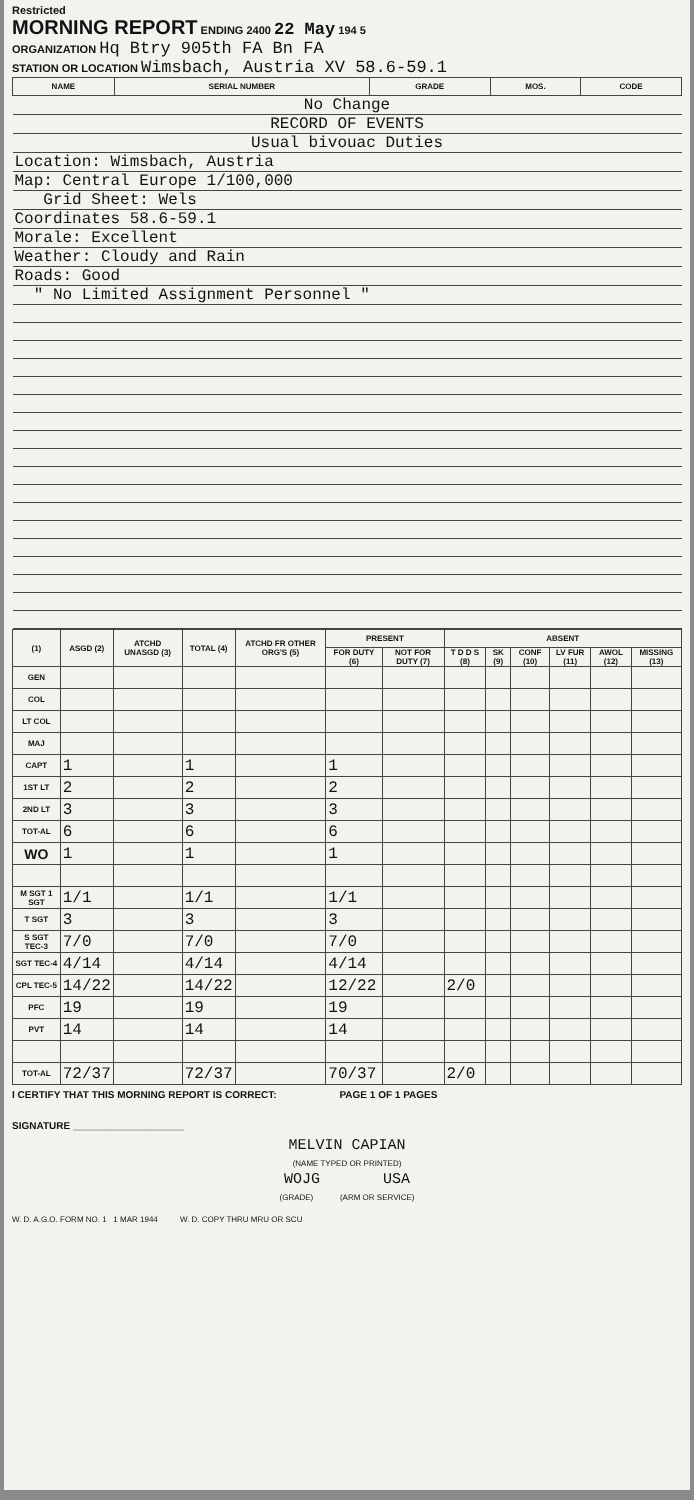Restricted
MORNING REPORT ENDING 2400 22 May 194 5
ORGANIZATION Hq Btry 905th FA Bn FA
STATION OR LOCATION Wimsbach, Austria XV 58.6-59.1
| NAME | SERIAL NUMBER | GRADE | MOS. | CODE |
| --- | --- | --- | --- | --- |
| No Change | | | | |
| RECORD OF EVENTS | | | | |
| Usual bivouac Duties | | | | |
| Location: Wimsbach, Austria | | | | |
| Map: Central Europe 1/100,000 | | | | |
| Grid Sheet: Wels | | | | |
| Coordinates 58.6-59.1 | | | | |
| Morale: Excellent | | | | |
| Weather: Cloudy and Rain | | | | |
| Roads: Good | | | | |
| " No Limited Assignment Personnel " | | | | |
| (1) | ASGD (2) | ATCHD UNASGD (3) | TOTAL (4) | ATCHD FR OTHER ORG'S (5) | PRESENT | | ABSENT | | | | | |
| --- | --- | --- | --- | --- | --- | --- | --- | --- | --- | --- | --- | --- |
| | | | | | FOR DUTY (6) | NOT FOR DUTY (7) | T D D S (8) | SK (9) | CONF (10) | LV FUR (11) | AWOL (12) | MISSING (13) |
| GEN | | | | | | | | | | | | |
| COL | | | | | | | | | | | | |
| LT COL | | | | | | | | | | | | |
| MAJ | | | | | | | | | | | | |
| CAPT | 1 | | 1 | | 1 | | | | | | | |
| 1ST LT | 2 | | 2 | | 2 | | | | | | | |
| 2ND LT | 3 | | 3 | | 3 | | | | | | | |
| TOT-AL | 6 | | 6 | | 6 | | | | | | | |
| WO | 1 | | 1 | | 1 | | | | | | | |
| M SGT 1 SGT | 1/1 | | 1/1 | | 1/1 | | | | | | | |
| T SGT | 3 | | 3 | | 3 | | | | | | | |
| S SGT TEC-3 | 7/0 | | 7/0 | | 7/0 | | | | | | | |
| SGT TEC-4 | 4/14 | | 4/14 | | 4/14 | | | | | | | |
| CPL TEC-5 | 14/22 | | 14/22 | | 12/22 | | 2/0 | | | | | |
| PFC | 19 | | 19 | | 19 | | | | | | | |
| PVT | 14 | | 14 | | 14 | | | | | | | |
| TOT-AL | 72/37 | | 72/37 | | 70/37 | | 2/0 | | | | | |
I CERTIFY THAT THIS MORNING REPORT IS CORRECT: PAGE 1 OF 1 PAGES
SIGNATURE ____________________
MELVIN CAPIAN
(NAME TYPED OR PRINTED)
WOJG USA
(GRADE) (ARM OR SERVICE)
W. D. A.G.O. FORM NO. 1 1 MAR 1944 W. D. COPY THRU MRU OR SCU